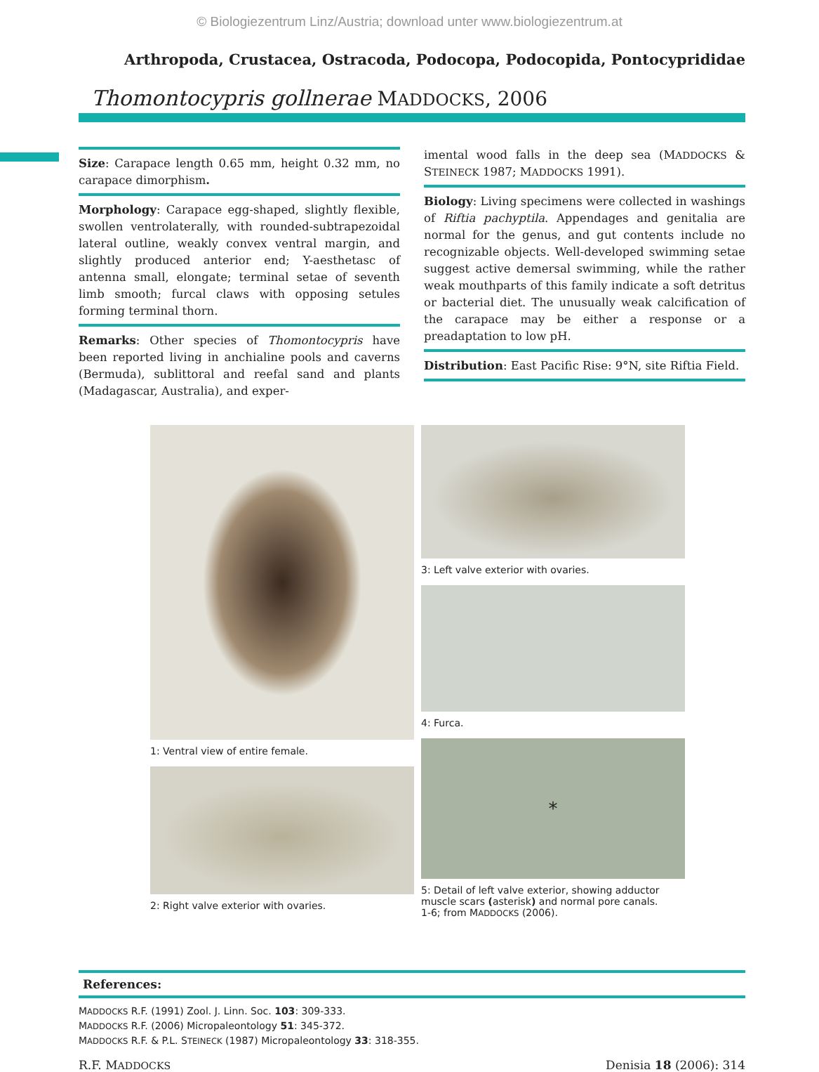© Biologiezentrum Linz/Austria; download unter www.biologiezentrum.at
Arthropoda, Crustacea, Ostracoda, Podocopa, Podocopida, Pontocyprididae
Thomontocypris gollnerae MADDOCKS, 2006
Size: Carapace length 0.65 mm, height 0.32 mm, no carapace dimorphism.
Morphology: Carapace egg-shaped, slightly flexible, swollen ventrolaterally, with rounded-subtrapezoidal lateral outline, weakly convex ventral margin, and slightly produced anterior end; Y-aesthetasc of antenna small, elongate; terminal setae of seventh limb smooth; furcal claws with opposing setules forming terminal thorn.
Remarks: Other species of Thomontocypris have been reported living in anchialine pools and caverns (Bermuda), sublittoral and reefal sand and plants (Madagascar, Australia), and exper-
imental wood falls in the deep sea (MADDOCKS & STEINECK 1987; MADDOCKS 1991).
Biology: Living specimens were collected in washings of Riftia pachyptila. Appendages and genitalia are normal for the genus, and gut contents include no recognizable objects. Well-developed swimming setae suggest active demersal swimming, while the rather weak mouthparts of this family indicate a soft detritus or bacterial diet. The unusually weak calcification of the carapace may be either a response or a preadaptation to low pH.
Distribution: East Pacific Rise: 9°N, site Riftia Field.
1: Ventral view of entire female.
2: Right valve exterior with ovaries.
3: Left valve exterior with ovaries.
4: Furca.
*
5: Detail of left valve exterior, showing adductor muscle scars (asterisk) and normal pore canals.
1-6; from MADDOCKS (2006).
References:
MADDOCKS R.F. (1991) Zool. J. Linn. Soc. 103: 309-333.
MADDOCKS R.F. (2006) Micropaleontology 51: 345-372.
MADDOCKS R.F. & P.L. STEINECK (1987) Micropaleontology 33: 318-355.
R.F. MADDOCKS Denisia 18 (2006): 314